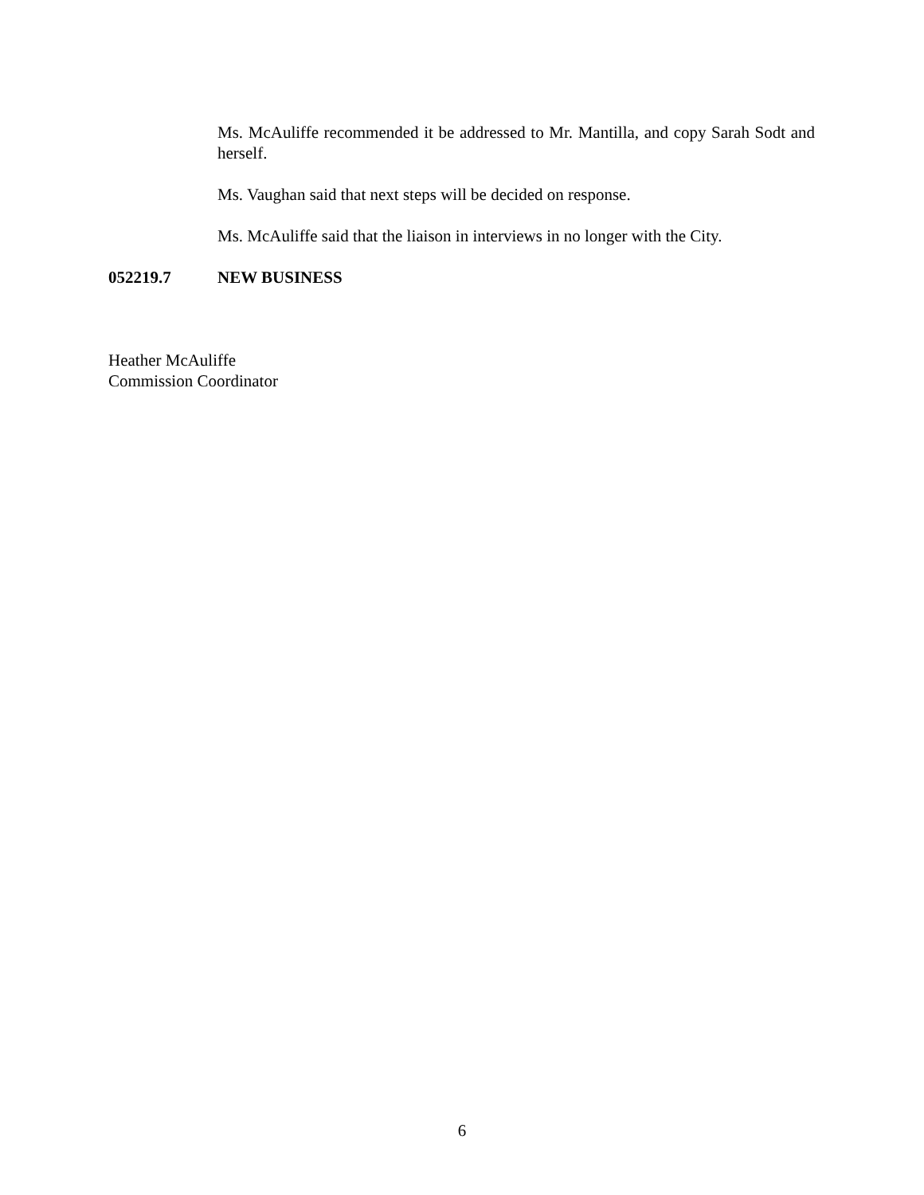Ms. McAuliffe recommended it be addressed to Mr. Mantilla, and copy Sarah Sodt and herself.
Ms. Vaughan said that next steps will be decided on response.
Ms. McAuliffe said that the liaison in interviews in no longer with the City.
052219.7 NEW BUSINESS
Heather McAuliffe
Commission Coordinator
6